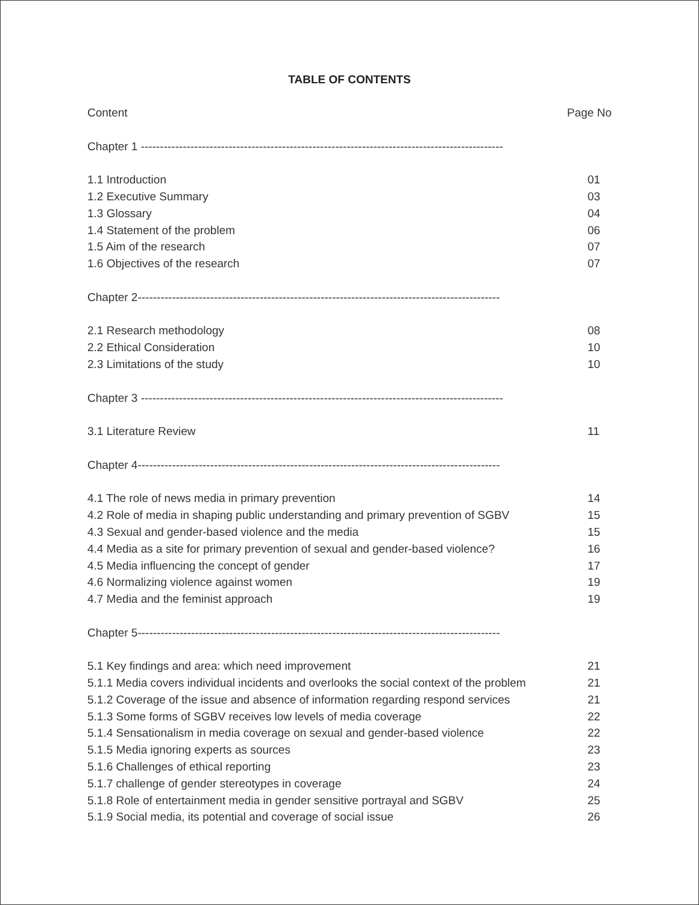TABLE OF CONTENTS
Content Page No
Chapter 1 -----------------------------------------------------------------------------------------------
1.1 Introduction 01
1.2 Executive Summary 03
1.3 Glossary 04
1.4 Statement of the problem 06
1.5 Aim of the research 07
1.6 Objectives of the research 07
Chapter 2-----------------------------------------------------------------------------------------------
2.1 Research methodology 08
2.2 Ethical Consideration 10
2.3 Limitations of the study 10
Chapter 3 -----------------------------------------------------------------------------------------------
3.1 Literature Review 11
Chapter 4-----------------------------------------------------------------------------------------------
4.1 The role of news media in primary prevention 14
4.2 Role of media in shaping public understanding and primary prevention of SGBV 15
4.3 Sexual and gender-based violence and the media 15
4.4 Media as a site for primary prevention of sexual and gender-based violence? 16
4.5 Media influencing the concept of gender 17
4.6 Normalizing violence against women 19
4.7 Media and the feminist approach 19
Chapter 5-----------------------------------------------------------------------------------------------
5.1 Key findings and area: which need improvement 21
5.1.1 Media covers individual incidents and overlooks the social context of the problem 21
5.1.2 Coverage of the issue and absence of information regarding respond services 21
5.1.3 Some forms of SGBV receives low levels of media coverage 22
5.1.4 Sensationalism in media coverage on sexual and gender-based violence 22
5.1.5 Media ignoring experts as sources 23
5.1.6 Challenges of ethical reporting 23
5.1.7 challenge of gender stereotypes in coverage 24
5.1.8 Role of entertainment media in gender sensitive portrayal and SGBV 25
5.1.9 Social media, its potential and coverage of social issue 26